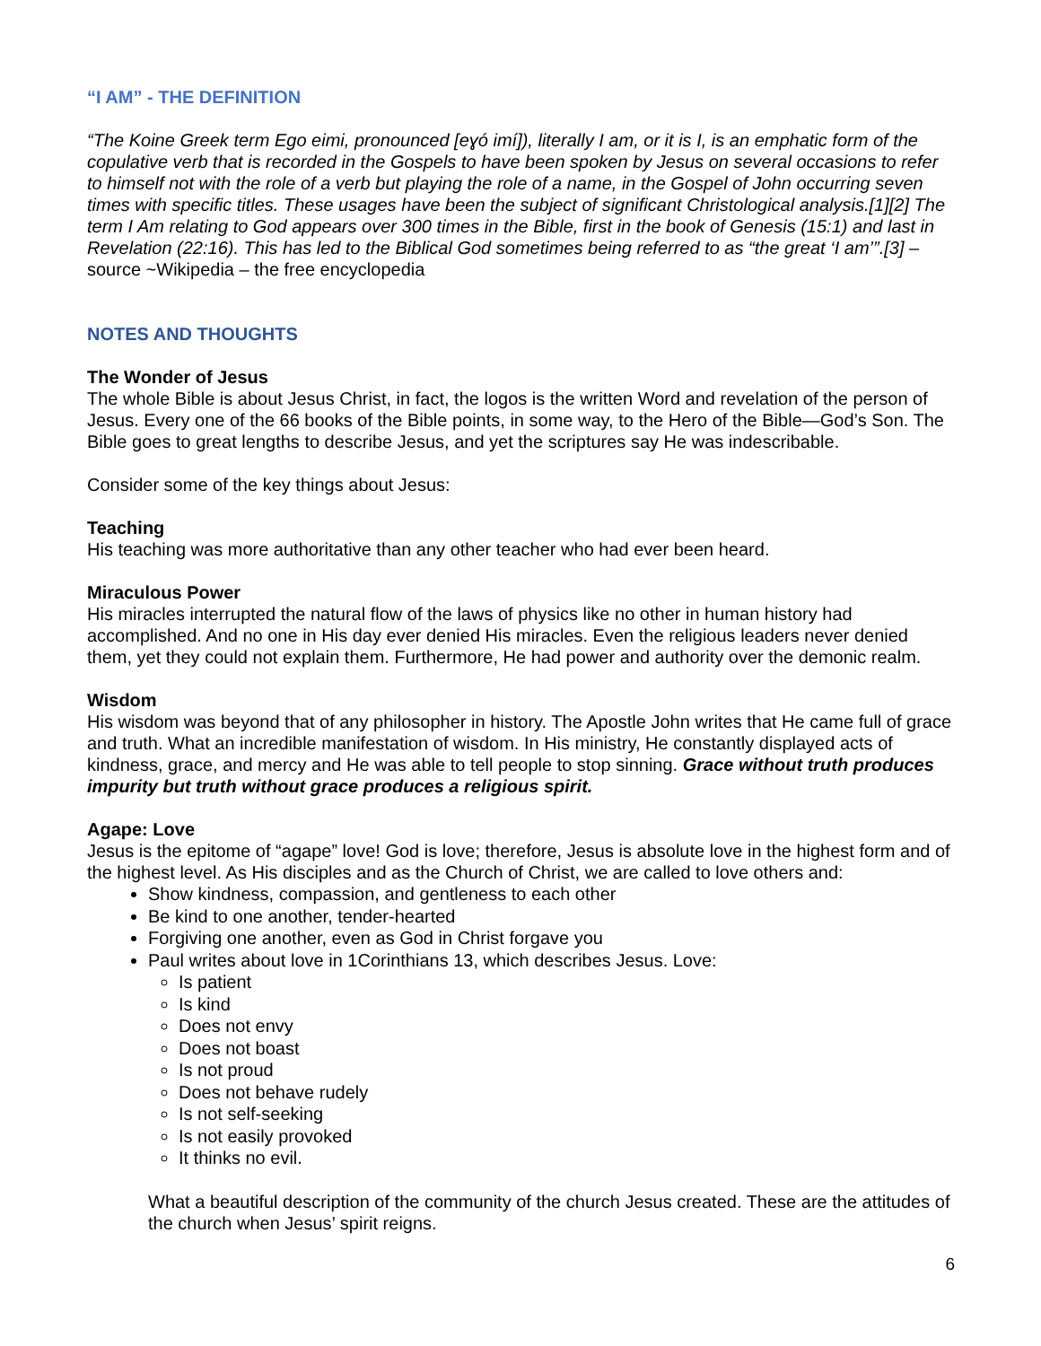“I AM” - THE DEFINITION
“The Koine Greek term Ego eimi, pronounced [eɣó imí]), literally I am, or it is I, is an emphatic form of the copulative verb that is recorded in the Gospels to have been spoken by Jesus on several occasions to refer to himself not with the role of a verb but playing the role of a name, in the Gospel of John occurring seven times with specific titles. These usages have been the subject of significant Christological analysis.[1][2] The term I Am relating to God appears over 300 times in the Bible, first in the book of Genesis (15:1) and last in Revelation (22:16). This has led to the Biblical God sometimes being referred to as “the great ‘I am’”.[3] – source ~Wikipedia – the free encyclopedia
NOTES AND THOUGHTS
The Wonder of Jesus
The whole Bible is about Jesus Christ, in fact, the logos is the written Word and revelation of the person of Jesus. Every one of the 66 books of the Bible points, in some way, to the Hero of the Bible—God’s Son. The Bible goes to great lengths to describe Jesus, and yet the scriptures say He was indescribable.
Consider some of the key things about Jesus:
Teaching
His teaching was more authoritative than any other teacher who had ever been heard.
Miraculous Power
His miracles interrupted the natural flow of the laws of physics like no other in human history had accomplished. And no one in His day ever denied His miracles. Even the religious leaders never denied them, yet they could not explain them. Furthermore, He had power and authority over the demonic realm.
Wisdom
His wisdom was beyond that of any philosopher in history. The Apostle John writes that He came full of grace and truth. What an incredible manifestation of wisdom. In His ministry, He constantly displayed acts of kindness, grace, and mercy and He was able to tell people to stop sinning. Grace without truth produces impurity but truth without grace produces a religious spirit.
Agape: Love
Jesus is the epitome of “agape” love! God is love; therefore, Jesus is absolute love in the highest form and of the highest level. As His disciples and as the Church of Christ, we are called to love others and:
Show kindness, compassion, and gentleness to each other
Be kind to one another, tender-hearted
Forgiving one another, even as God in Christ forgave you
Paul writes about love in 1Corinthians 13, which describes Jesus. Love:
Is patient
Is kind
Does not envy
Does not boast
Is not proud
Does not behave rudely
Is not self-seeking
Is not easily provoked
It thinks no evil.
What a beautiful description of the community of the church Jesus created. These are the attitudes of the church when Jesus’ spirit reigns.
6